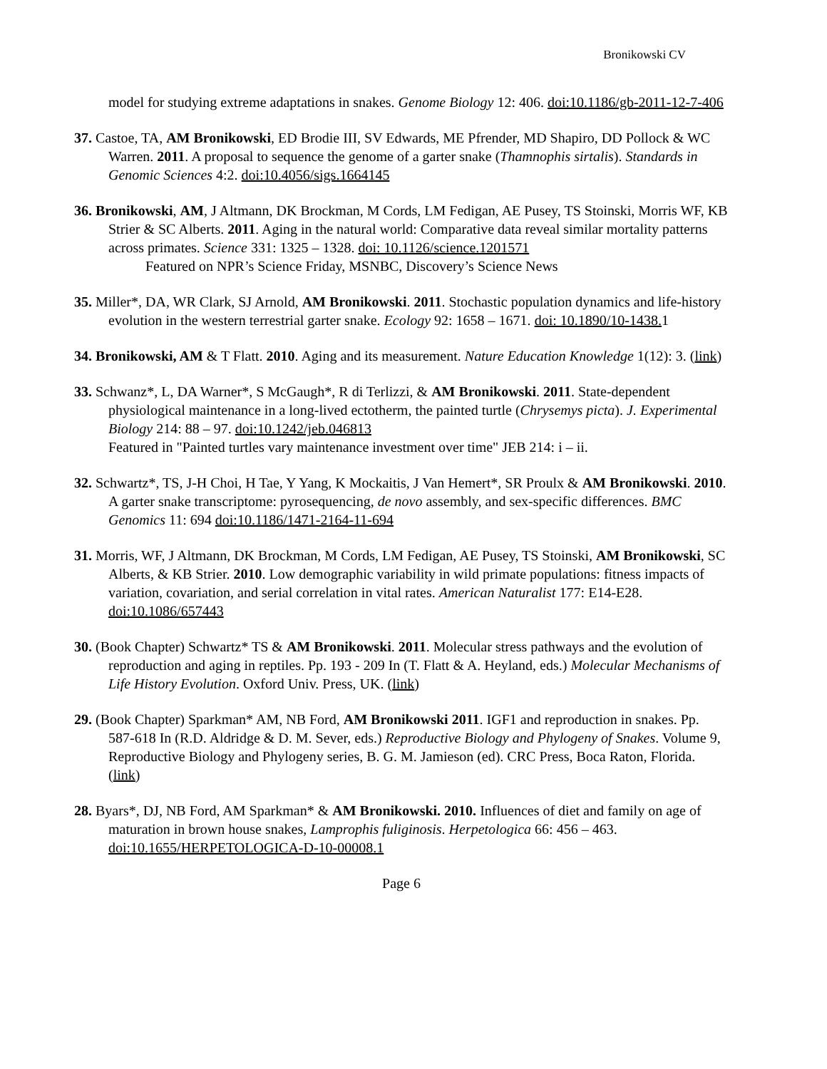Bronikowski CV
model for studying extreme adaptations in snakes. Genome Biology 12: 406. doi:10.1186/gb-2011-12-7-406
37. Castoe, TA, AM Bronikowski, ED Brodie III, SV Edwards, ME Pfrender, MD Shapiro, DD Pollock & WC Warren. 2011. A proposal to sequence the genome of a garter snake (Thamnophis sirtalis). Standards in Genomic Sciences 4:2. doi:10.4056/sigs.1664145
36. Bronikowski, AM, J Altmann, DK Brockman, M Cords, LM Fedigan, AE Pusey, TS Stoinski, Morris WF, KB Strier & SC Alberts. 2011. Aging in the natural world: Comparative data reveal similar mortality patterns across primates. Science 331: 1325 – 1328. doi: 10.1126/science.1201571
Featured on NPR’s Science Friday, MSNBC, Discovery’s Science News
35. Miller*, DA, WR Clark, SJ Arnold, AM Bronikowski. 2011. Stochastic population dynamics and life-history evolution in the western terrestrial garter snake. Ecology 92: 1658 – 1671. doi: 10.1890/10-1438. 1
34. Bronikowski, AM & T Flatt. 2010. Aging and its measurement. Nature Education Knowledge 1(12): 3. (link)
33. Schwanz*, L, DA Warner*, S McGaugh*, R di Terlizzi, & AM Bronikowski. 2011. State-dependent physiological maintenance in a long-lived ectotherm, the painted turtle (Chrysemys picta). J. Experimental Biology 214: 88 – 97. doi:10.1242/jeb.046813
Featured in "Painted turtles vary maintenance investment over time" JEB 214: i – ii.
32. Schwartz*, TS, J-H Choi, H Tae, Y Yang, K Mockaitis, J Van Hemert*, SR Proulx & AM Bronikowski. 2010. A garter snake transcriptome: pyrosequencing, de novo assembly, and sex-specific differences. BMC Genomics 11: 694 doi:10.1186/1471-2164-11-694
31. Morris, WF, J Altmann, DK Brockman, M Cords, LM Fedigan, AE Pusey, TS Stoinski, AM Bronikowski, SC Alberts, & KB Strier. 2010. Low demographic variability in wild primate populations: fitness impacts of variation, covariation, and serial correlation in vital rates. American Naturalist 177: E14-E28. doi:10.1086/657443
30. (Book Chapter) Schwartz* TS & AM Bronikowski. 2011. Molecular stress pathways and the evolution of reproduction and aging in reptiles. Pp. 193 - 209 In (T. Flatt & A. Heyland, eds.) Molecular Mechanisms of Life History Evolution. Oxford Univ. Press, UK. (link)
29. (Book Chapter) Sparkman* AM, NB Ford, AM Bronikowski 2011. IGF1 and reproduction in snakes. Pp. 587-618 In (R.D. Aldridge & D. M. Sever, eds.) Reproductive Biology and Phylogeny of Snakes. Volume 9, Reproductive Biology and Phylogeny series, B. G. M. Jamieson (ed). CRC Press, Boca Raton, Florida. (link)
28. Byars*, DJ, NB Ford, AM Sparkman* & AM Bronikowski. 2010. Influences of diet and family on age of maturation in brown house snakes, Lamprophis fuliginosis. Herpetologica 66: 456 – 463. doi:10.1655/HERPETOLOGICA-D-10-00008.1
Page 6